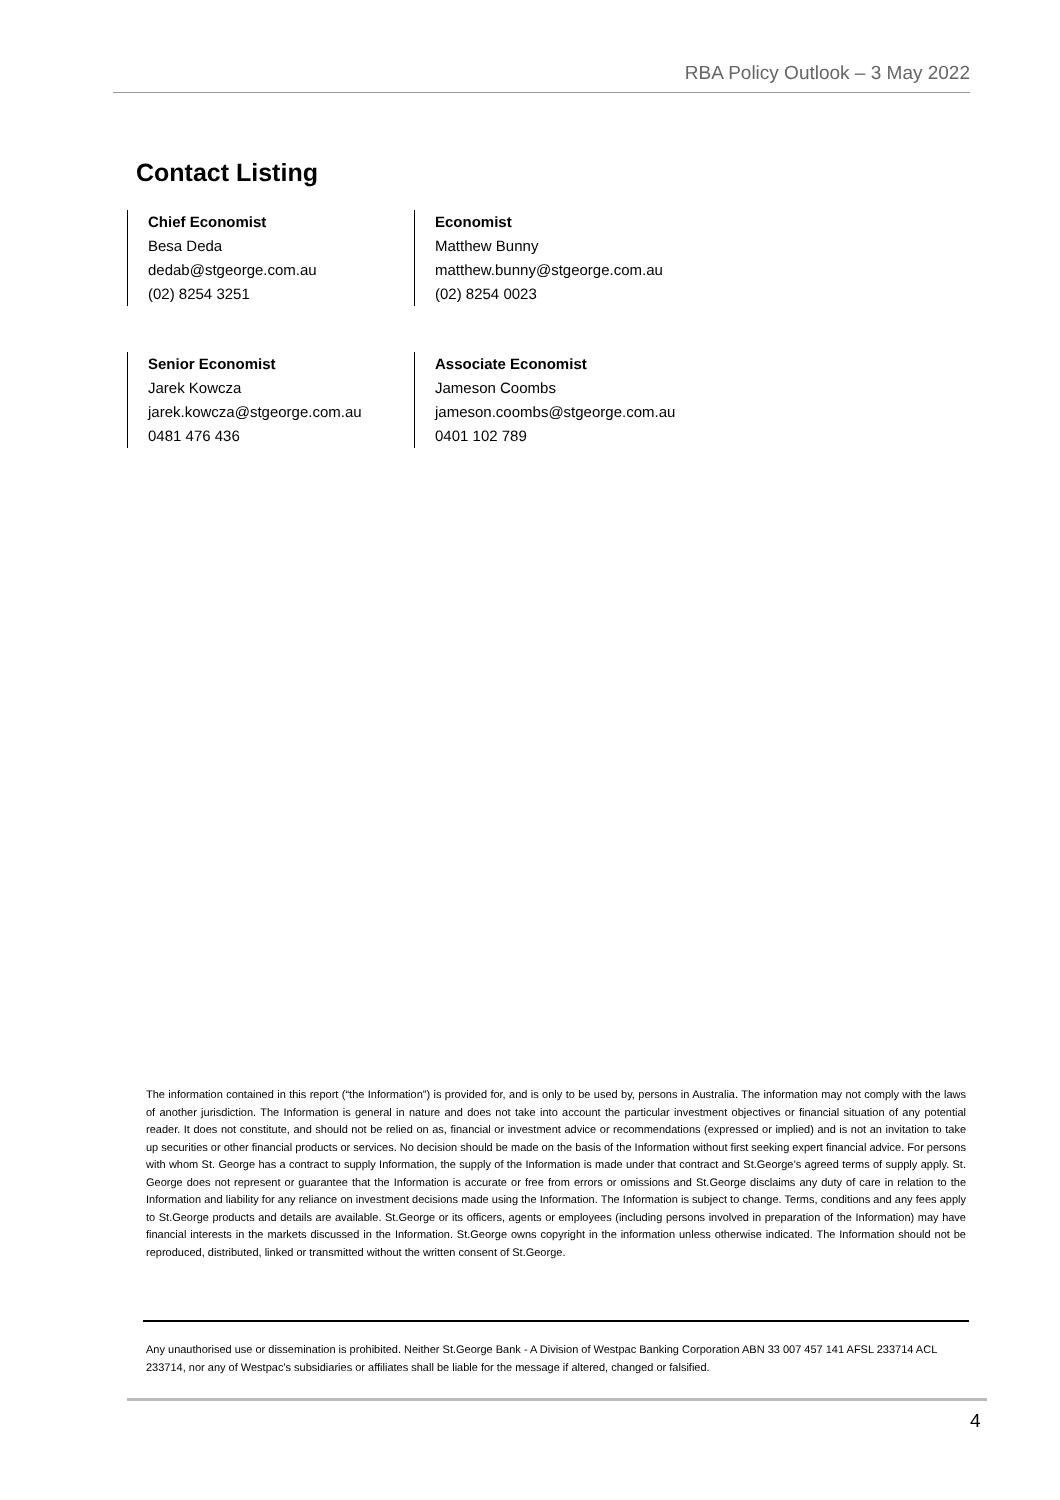RBA Policy Outlook – 3 May 2022
Contact Listing
Chief Economist
Besa Deda
dedab@stgeorge.com.au
(02) 8254 3251
Economist
Matthew Bunny
matthew.bunny@stgeorge.com.au
(02) 8254 0023
Senior Economist
Jarek Kowcza
jarek.kowcza@stgeorge.com.au
0481 476 436
Associate Economist
Jameson Coombs
jameson.coombs@stgeorge.com.au
0401 102 789
The information contained in this report (“the Information”) is provided for, and is only to be used by, persons in Australia. The information may not comply with the laws of another jurisdiction. The Information is general in nature and does not take into account the particular investment objectives or financial situation of any potential reader. It does not constitute, and should not be relied on as, financial or investment advice or recommendations (expressed or implied) and is not an invitation to take up securities or other financial products or services. No decision should be made on the basis of the Information without first seeking expert financial advice. For persons with whom St. George has a contract to supply Information, the supply of the Information is made under that contract and St.George’s agreed terms of supply apply. St. George does not represent or guarantee that the Information is accurate or free from errors or omissions and St.George disclaims any duty of care in relation to the Information and liability for any reliance on investment decisions made using the Information. The Information is subject to change. Terms, conditions and any fees apply to St.George products and details are available. St.George or its officers, agents or employees (including persons involved in preparation of the Information) may have financial interests in the markets discussed in the Information. St.George owns copyright in the information unless otherwise indicated. The Information should not be reproduced, distributed, linked or transmitted without the written consent of St.George.
Any unauthorised use or dissemination is prohibited. Neither St.George Bank - A Division of Westpac Banking Corporation ABN 33 007 457 141 AFSL 233714 ACL 233714, nor any of Westpac's subsidiaries or affiliates shall be liable for the message if altered, changed or falsified.
4